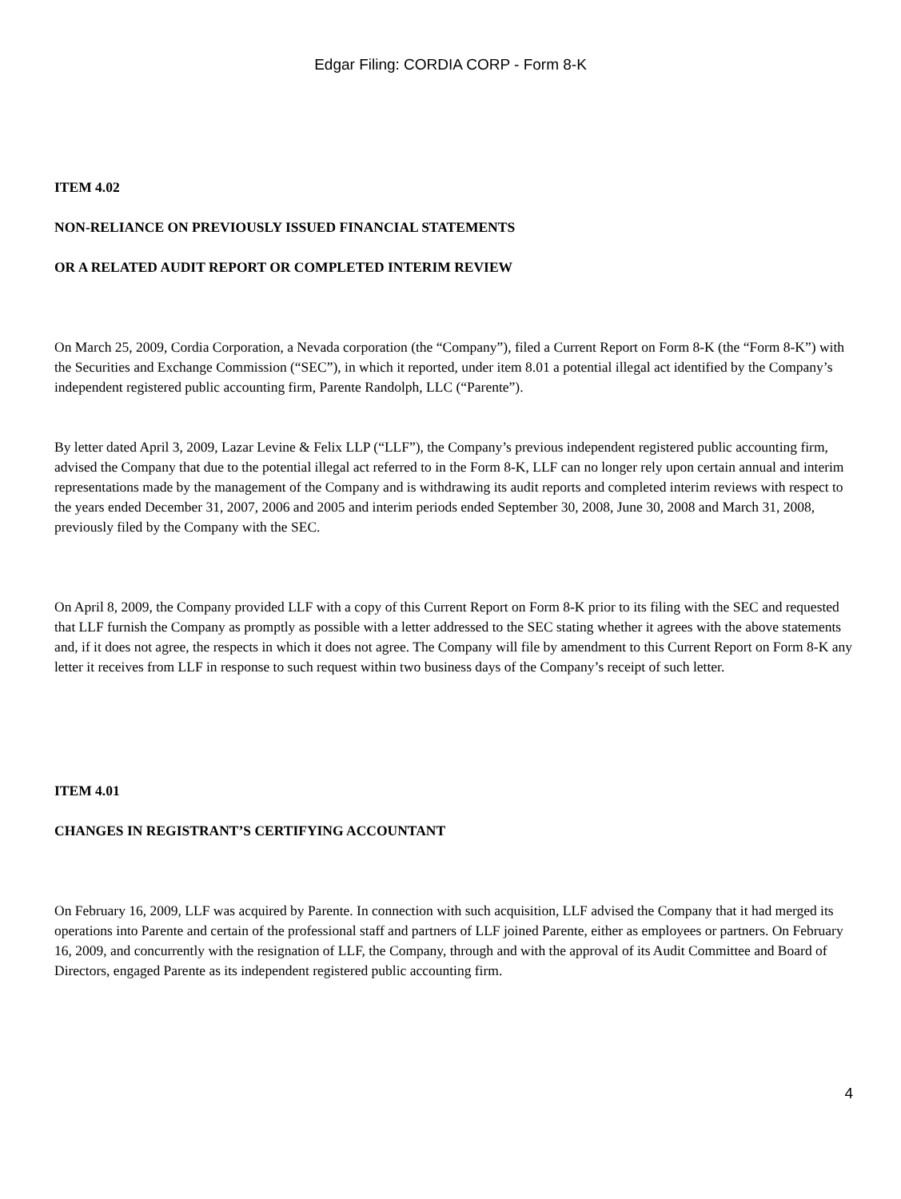Edgar Filing: CORDIA CORP - Form 8-K
ITEM 4.02
NON-RELIANCE ON PREVIOUSLY ISSUED FINANCIAL STATEMENTS
OR A RELATED AUDIT REPORT OR COMPLETED INTERIM REVIEW
On March 25, 2009, Cordia Corporation, a Nevada corporation (the “Company”), filed a Current Report on Form 8-K (the “Form 8-K”) with the Securities and Exchange Commission (“SEC”), in which it reported, under item 8.01 a potential illegal act identified by the Company’s independent registered public accounting firm, Parente Randolph, LLC (“Parente”).
By letter dated April 3, 2009, Lazar Levine & Felix LLP (“LLF”), the Company’s previous independent registered public accounting firm, advised the Company that due to the potential illegal act referred to in the Form 8-K, LLF can no longer rely upon certain annual and interim representations made by the management of the Company and is withdrawing its audit reports and completed interim reviews with respect to the years ended December 31, 2007, 2006 and 2005 and interim periods ended September 30, 2008, June 30, 2008 and March 31, 2008, previously filed by the Company with the SEC.
On April 8, 2009, the Company provided LLF with a copy of this Current Report on Form 8-K prior to its filing with the SEC and requested that LLF furnish the Company as promptly as possible with a letter addressed to the SEC stating whether it agrees with the above statements and, if it does not agree, the respects in which it does not agree. The Company will file by amendment to this Current Report on Form 8-K any letter it receives from LLF in response to such request within two business days of the Company’s receipt of such letter.
ITEM 4.01
CHANGES IN REGISTRANT’S CERTIFYING ACCOUNTANT
On February 16, 2009, LLF was acquired by Parente. In connection with such acquisition, LLF advised the Company that it had merged its operations into Parente and certain of the professional staff and partners of LLF joined Parente, either as employees or partners. On February 16, 2009, and concurrently with the resignation of LLF, the Company, through and with the approval of its Audit Committee and Board of Directors, engaged Parente as its independent registered public accounting firm.
4